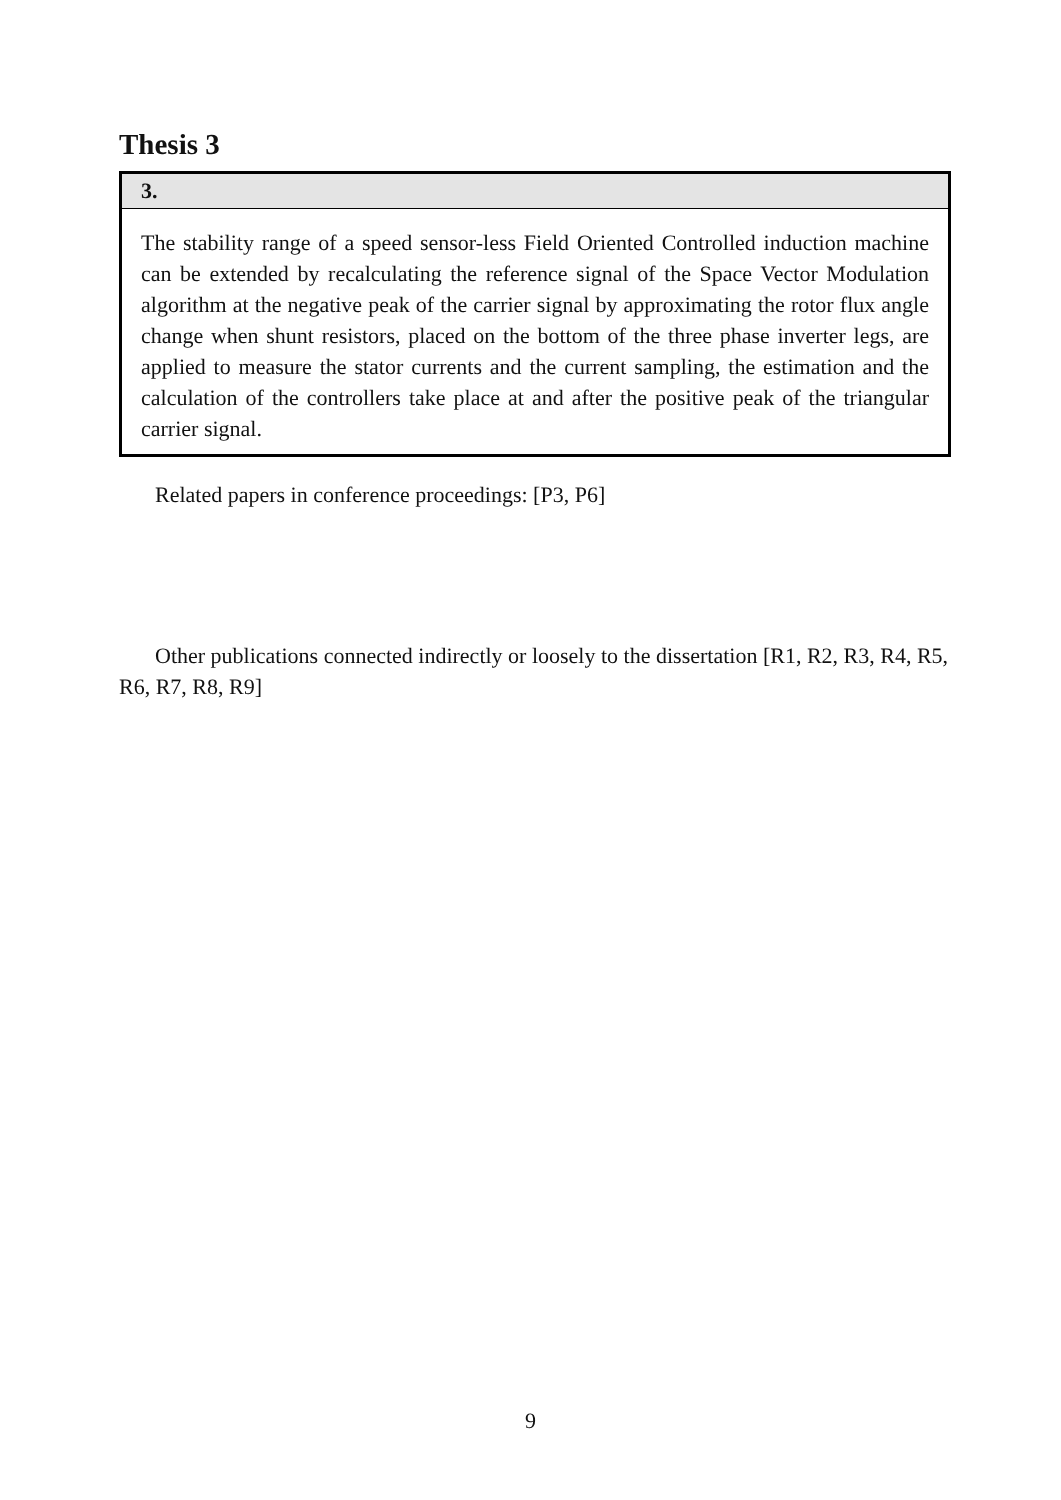Thesis 3
3.
The stability range of a speed sensor-less Field Oriented Controlled induction machine can be extended by recalculating the reference signal of the Space Vector Modulation algorithm at the negative peak of the carrier signal by approximating the rotor flux angle change when shunt resistors, placed on the bottom of the three phase inverter legs, are applied to measure the stator currents and the current sampling, the estimation and the calculation of the controllers take place at and after the positive peak of the triangular carrier signal.
Related papers in conference proceedings: [P3, P6]
Other publications connected indirectly or loosely to the dissertation [R1, R2, R3, R4, R5, R6, R7, R8, R9]
9